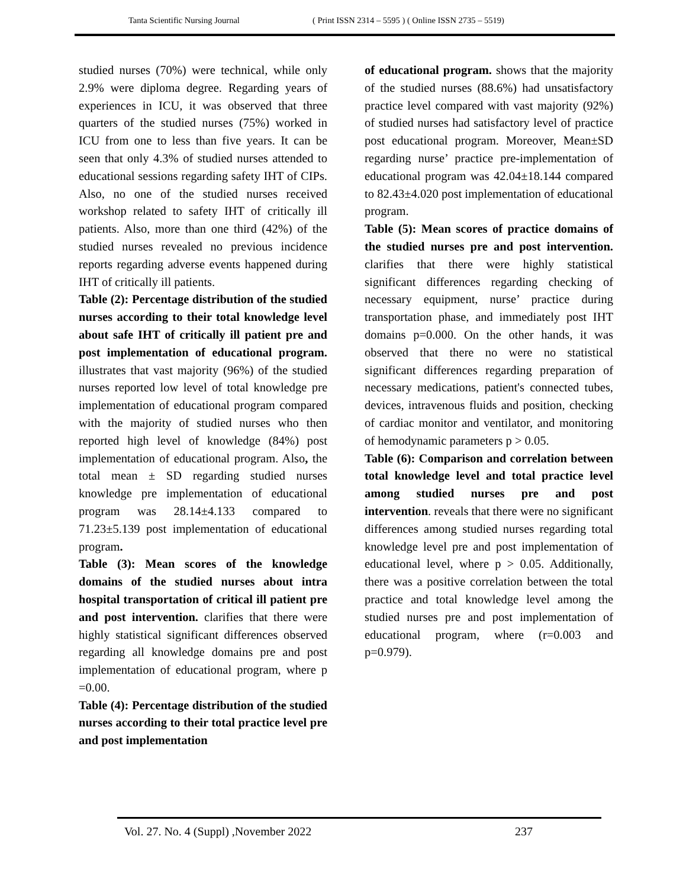Tanta Scientific Nursing Journal ( Print ISSN 2314 – 5595 ) ( Online ISSN 2735 – 5519)
studied nurses (70%) were technical, while only 2.9% were diploma degree. Regarding years of experiences in ICU, it was observed that three quarters of the studied nurses (75%) worked in ICU from one to less than five years. It can be seen that only 4.3% of studied nurses attended to educational sessions regarding safety IHT of CIPs. Also, no one of the studied nurses received workshop related to safety IHT of critically ill patients. Also, more than one third (42%) of the studied nurses revealed no previous incidence reports regarding adverse events happened during IHT of critically ill patients.
Table (2): Percentage distribution of the studied nurses according to their total knowledge level about safe IHT of critically ill patient pre and post implementation of educational program. illustrates that vast majority (96%) of the studied nurses reported low level of total knowledge pre implementation of educational program compared with the majority of studied nurses who then reported high level of knowledge (84%) post implementation of educational program. Also, the total mean ± SD regarding studied nurses knowledge pre implementation of educational program was 28.14±4.133 compared to 71.23±5.139 post implementation of educational program.
Table (3): Mean scores of the knowledge domains of the studied nurses about intra hospital transportation of critical ill patient pre and post intervention. clarifies that there were highly statistical significant differences observed regarding all knowledge domains pre and post implementation of educational program, where p =0.00.
Table (4): Percentage distribution of the studied nurses according to their total practice level pre and post implementation
of educational program. shows that the majority of the studied nurses (88.6%) had unsatisfactory practice level compared with vast majority (92%) of studied nurses had satisfactory level of practice post educational program. Moreover, Mean±SD regarding nurse’ practice pre-implementation of educational program was 42.04±18.144 compared to 82.43±4.020 post implementation of educational program.
Table (5): Mean scores of practice domains of the studied nurses pre and post intervention. clarifies that there were highly statistical significant differences regarding checking of necessary equipment, nurse’ practice during transportation phase, and immediately post IHT domains p=0.000. On the other hands, it was observed that there no were no statistical significant differences regarding preparation of necessary medications, patient's connected tubes, devices, intravenous fluids and position, checking of cardiac monitor and ventilator, and monitoring of hemodynamic parameters p > 0.05.
Table (6): Comparison and correlation between total knowledge level and total practice level among studied nurses pre and post intervention. reveals that there were no significant differences among studied nurses regarding total knowledge level pre and post implementation of educational level, where p > 0.05. Additionally, there was a positive correlation between the total practice and total knowledge level among the studied nurses pre and post implementation of educational program, where (r=0.003 and p=0.979).
Vol. 27. No. 4 (Suppl) ,November 2022 237